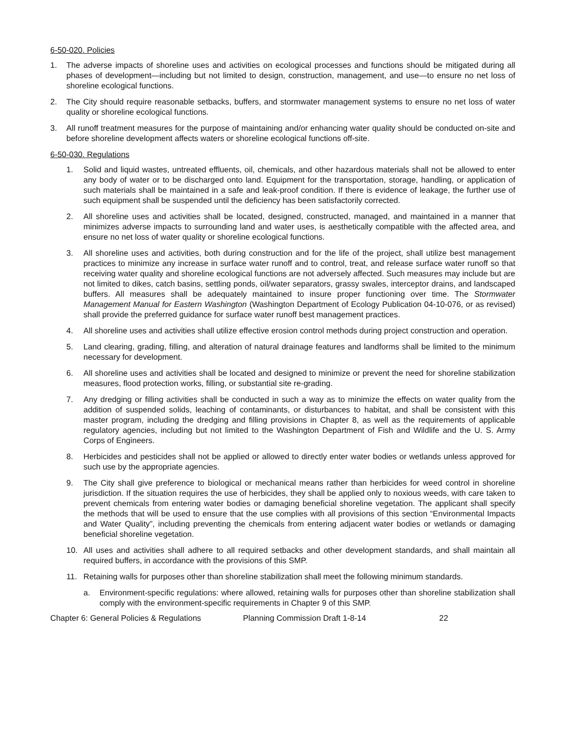6-50-020. Policies
1. The adverse impacts of shoreline uses and activities on ecological processes and functions should be mitigated during all phases of development—including but not limited to design, construction, management, and use—to ensure no net loss of shoreline ecological functions.
2. The City should require reasonable setbacks, buffers, and stormwater management systems to ensure no net loss of water quality or shoreline ecological functions.
3. All runoff treatment measures for the purpose of maintaining and/or enhancing water quality should be conducted on-site and before shoreline development affects waters or shoreline ecological functions off-site.
6-50-030. Regulations
1. Solid and liquid wastes, untreated effluents, oil, chemicals, and other hazardous materials shall not be allowed to enter any body of water or to be discharged onto land. Equipment for the transportation, storage, handling, or application of such materials shall be maintained in a safe and leak-proof condition. If there is evidence of leakage, the further use of such equipment shall be suspended until the deficiency has been satisfactorily corrected.
2. All shoreline uses and activities shall be located, designed, constructed, managed, and maintained in a manner that minimizes adverse impacts to surrounding land and water uses, is aesthetically compatible with the affected area, and ensure no net loss of water quality or shoreline ecological functions.
3. All shoreline uses and activities, both during construction and for the life of the project, shall utilize best management practices to minimize any increase in surface water runoff and to control, treat, and release surface water runoff so that receiving water quality and shoreline ecological functions are not adversely affected. Such measures may include but are not limited to dikes, catch basins, settling ponds, oil/water separators, grassy swales, interceptor drains, and landscaped buffers. All measures shall be adequately maintained to insure proper functioning over time. The Stormwater Management Manual for Eastern Washington (Washington Department of Ecology Publication 04-10-076, or as revised) shall provide the preferred guidance for surface water runoff best management practices.
4. All shoreline uses and activities shall utilize effective erosion control methods during project construction and operation.
5. Land clearing, grading, filling, and alteration of natural drainage features and landforms shall be limited to the minimum necessary for development.
6. All shoreline uses and activities shall be located and designed to minimize or prevent the need for shoreline stabilization measures, flood protection works, filling, or substantial site re-grading.
7. Any dredging or filling activities shall be conducted in such a way as to minimize the effects on water quality from the addition of suspended solids, leaching of contaminants, or disturbances to habitat, and shall be consistent with this master program, including the dredging and filling provisions in Chapter 8, as well as the requirements of applicable regulatory agencies, including but not limited to the Washington Department of Fish and Wildlife and the U. S. Army Corps of Engineers.
8. Herbicides and pesticides shall not be applied or allowed to directly enter water bodies or wetlands unless approved for such use by the appropriate agencies.
9. The City shall give preference to biological or mechanical means rather than herbicides for weed control in shoreline jurisdiction. If the situation requires the use of herbicides, they shall be applied only to noxious weeds, with care taken to prevent chemicals from entering water bodies or damaging beneficial shoreline vegetation. The applicant shall specify the methods that will be used to ensure that the use complies with all provisions of this section “Environmental Impacts and Water Quality”, including preventing the chemicals from entering adjacent water bodies or wetlands or damaging beneficial shoreline vegetation.
10. All uses and activities shall adhere to all required setbacks and other development standards, and shall maintain all required buffers, in accordance with the provisions of this SMP.
11. Retaining walls for purposes other than shoreline stabilization shall meet the following minimum standards.
a. Environment-specific regulations: where allowed, retaining walls for purposes other than shoreline stabilization shall comply with the environment-specific requirements in Chapter 9 of this SMP.
Chapter 6: General Policies & Regulations Planning Commission Draft 1-8-14 22